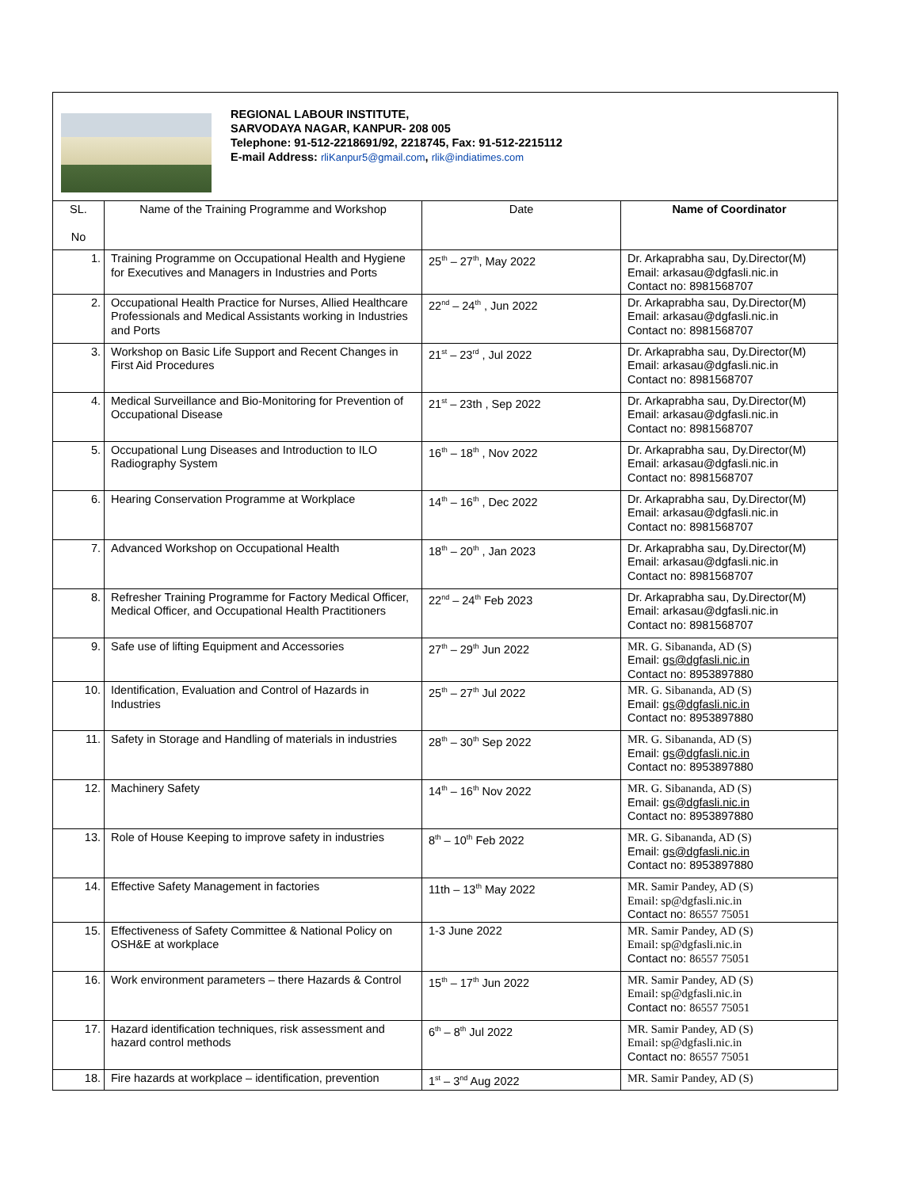REGIONAL LABOUR INSTITUTE,
SARVODAYA NAGAR, KANPUR- 208 005
Telephone: 91-512-2218691/92, 2218745, Fax: 91-512-2215112
E-mail Address: rliKanpur5@gmail.com, rlik@indiatimes.com
| SL. No | Name of the Training Programme and Workshop | Date | Name of Coordinator |
| --- | --- | --- | --- |
| 1. | Training Programme on Occupational Health and Hygiene for Executives and Managers in Industries and Ports | 25<sup>th</sup> – 27<sup>th</sup>, May 2022 | Dr. Arkaprabha sau, Dy.Director(M) Email: arkasau@dgfasli.nic.in Contact no: 8981568707 |
| 2. | Occupational Health Practice for Nurses, Allied Healthcare Professionals and Medical Assistants working in Industries and Ports | 22<sup>nd</sup> – 24<sup>th</sup> , Jun 2022 | Dr. Arkaprabha sau, Dy.Director(M) Email: arkasau@dgfasli.nic.in Contact no: 8981568707 |
| 3. | Workshop on Basic Life Support and Recent Changes in First Aid Procedures | 21<sup>st</sup> – 23<sup>rd</sup> , Jul 2022 | Dr. Arkaprabha sau, Dy.Director(M) Email: arkasau@dgfasli.nic.in Contact no: 8981568707 |
| 4. | Medical Surveillance and Bio-Monitoring for Prevention of Occupational Disease | 21<sup>st</sup> – 23th , Sep 2022 | Dr. Arkaprabha sau, Dy.Director(M) Email: arkasau@dgfasli.nic.in Contact no: 8981568707 |
| 5. | Occupational Lung Diseases and Introduction to ILO Radiography System | 16<sup>th</sup> – 18<sup>th</sup> , Nov 2022 | Dr. Arkaprabha sau, Dy.Director(M) Email: arkasau@dgfasli.nic.in Contact no: 8981568707 |
| 6. | Hearing Conservation Programme at Workplace | 14<sup>th</sup> – 16<sup>th</sup> , Dec 2022 | Dr. Arkaprabha sau, Dy.Director(M) Email: arkasau@dgfasli.nic.in Contact no: 8981568707 |
| 7. | Advanced Workshop on Occupational Health | 18<sup>th</sup> – 20<sup>th</sup> , Jan 2023 | Dr. Arkaprabha sau, Dy.Director(M) Email: arkasau@dgfasli.nic.in Contact no: 8981568707 |
| 8. | Refresher Training Programme for Factory Medical Officer, Medical Officer, and Occupational Health Practitioners | 22<sup>nd</sup> – 24<sup>th</sup> Feb 2023 | Dr. Arkaprabha sau, Dy.Director(M) Email: arkasau@dgfasli.nic.in Contact no: 8981568707 |
| 9. | Safe use of lifting Equipment and Accessories | 27<sup>th</sup> – 29<sup>th</sup> Jun 2022 | MR. G. Sibananda, AD (S) Email: gs@dgfasli.nic.in Contact no: 8953897880 |
| 10. | Identification, Evaluation and Control of Hazards in Industries | 25<sup>th</sup> – 27<sup>th</sup> Jul 2022 | MR. G. Sibananda, AD (S) Email: gs@dgfasli.nic.in Contact no: 8953897880 |
| 11. | Safety in Storage and Handling of materials in industries | 28<sup>th</sup> – 30<sup>th</sup> Sep 2022 | MR. G. Sibananda, AD (S) Email: gs@dgfasli.nic.in Contact no: 8953897880 |
| 12. | Machinery Safety | 14<sup>th</sup> – 16<sup>th</sup> Nov 2022 | MR. G. Sibananda, AD (S) Email: gs@dgfasli.nic.in Contact no: 8953897880 |
| 13. | Role of House Keeping to improve safety in industries | 8<sup>th</sup> – 10<sup>th</sup> Feb 2022 | MR. G. Sibananda, AD (S) Email: gs@dgfasli.nic.in Contact no: 8953897880 |
| 14. | Effective Safety Management in factories | 11th – 13<sup>th</sup> May 2022 | MR. Samir Pandey, AD (S) Email: sp@dgfasli.nic.in Contact no: 86557 75051 |
| 15. | Effectiveness of Safety Committee & National Policy on OSH&E at workplace | 1-3 June 2022 | MR. Samir Pandey, AD (S) Email: sp@dgfasli.nic.in Contact no: 86557 75051 |
| 16. | Work environment parameters – there Hazards & Control | 15<sup>th</sup> – 17<sup>th</sup> Jun 2022 | MR. Samir Pandey, AD (S) Email: sp@dgfasli.nic.in Contact no: 86557 75051 |
| 17. | Hazard identification techniques, risk assessment and hazard control methods | 6<sup>th</sup> – 8<sup>th</sup> Jul 2022 | MR. Samir Pandey, AD (S) Email: sp@dgfasli.nic.in Contact no: 86557 75051 |
| 18. | Fire hazards at workplace – identification, prevention | 1<sup>st</sup> – 3<sup>nd</sup> Aug 2022 | MR. Samir Pandey, AD (S) |